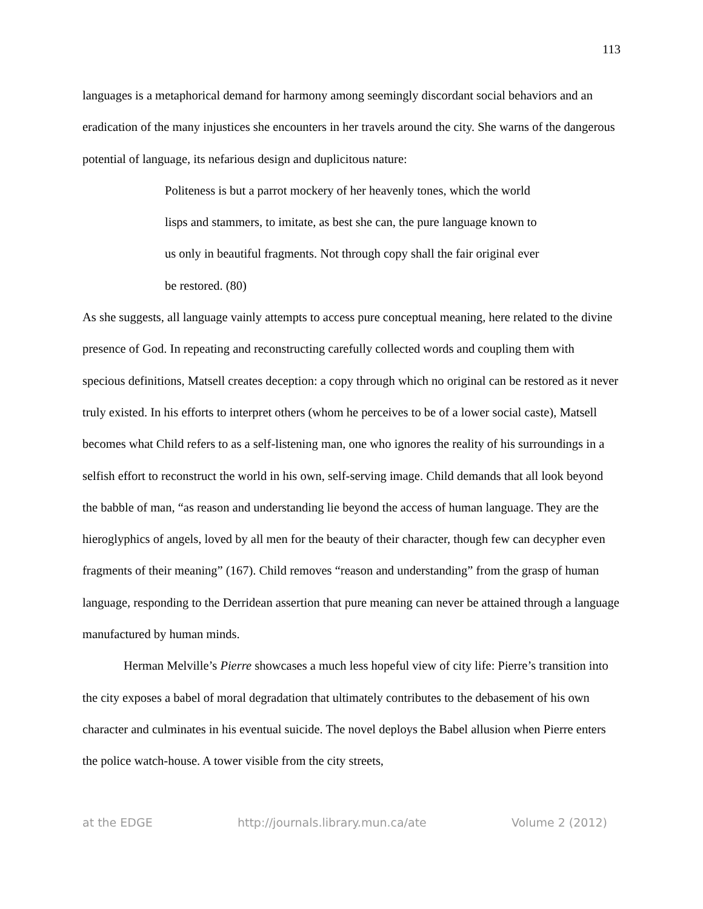113
languages is a metaphorical demand for harmony among seemingly discordant social behaviors and an eradication of the many injustices she encounters in her travels around the city. She warns of the dangerous potential of language, its nefarious design and duplicitous nature:
Politeness is but a parrot mockery of her heavenly tones, which the world lisps and stammers, to imitate, as best she can, the pure language known to us only in beautiful fragments. Not through copy shall the fair original ever be restored. (80)
As she suggests, all language vainly attempts to access pure conceptual meaning, here related to the divine presence of God. In repeating and reconstructing carefully collected words and coupling them with specious definitions, Matsell creates deception: a copy through which no original can be restored as it never truly existed. In his efforts to interpret others (whom he perceives to be of a lower social caste), Matsell becomes what Child refers to as a self-listening man, one who ignores the reality of his surroundings in a selfish effort to reconstruct the world in his own, self-serving image. Child demands that all look beyond the babble of man, “as reason and understanding lie beyond the access of human language. They are the hieroglyphics of angels, loved by all men for the beauty of their character, though few can decypher even fragments of their meaning” (167). Child removes “reason and understanding” from the grasp of human language, responding to the Derridean assertion that pure meaning can never be attained through a language manufactured by human minds.
Herman Melville’s Pierre showcases a much less hopeful view of city life: Pierre’s transition into the city exposes a babel of moral degradation that ultimately contributes to the debasement of his own character and culminates in his eventual suicide. The novel deploys the Babel allusion when Pierre enters the police watch-house. A tower visible from the city streets,
at the EDGE http://journals.library.mun.ca/ate Volume 2 (2012)